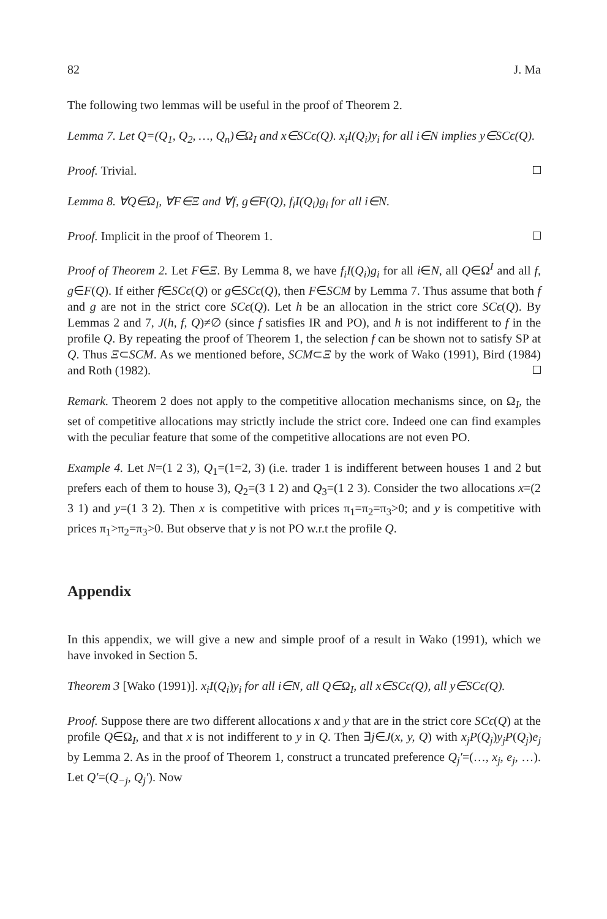82 J. Ma
The following two lemmas will be useful in the proof of Theorem 2.
Lemma 7. Let Q=(Q<sub>1</sub>, Q<sub>2</sub>, …, Q<sub>n</sub>)∈Ω<sub>I</sub> and x∈SCϵ(Q). x<sub>i</sub>I(Q<sub>i</sub>)y<sub>i</sub> for all i∈N implies y∈SCϵ(Q).
Proof. Trivial.
Lemma 8. ∀Q∈Ω<sub>I</sub>, ∀F∈Ξ and ∀f, g∈F(Q), f<sub>i</sub>I(Q<sub>i</sub>)g<sub>i</sub> for all i∈N.
Proof. Implicit in the proof of Theorem 1.
Proof of Theorem 2. Let F∈Ξ. By Lemma 8, we have f<sub>i</sub>I(Q<sub>i</sub>)g<sub>i</sub> for all i∈N, all Q∈Ω<sup>I</sup> and all f, g∈F(Q). If either f∈SCϵ(Q) or g∈SCϵ(Q), then F∈SCM by Lemma 7. Thus assume that both f and g are not in the strict core SCϵ(Q). Let h be an allocation in the strict core SCϵ(Q). By Lemmas 2 and 7, J(h, f, Q)≠∅ (since f satisfies IR and PO), and h is not indifferent to f in the profile Q. By repeating the proof of Theorem 1, the selection f can be shown not to satisfy SP at Q. Thus Ξ⊂SCM. As we mentioned before, SCM⊂Ξ by the work of Wako (1991), Bird (1984) and Roth (1982).
Remark. Theorem 2 does not apply to the competitive allocation mechanisms since, on Ω<sub>I</sub>, the set of competitive allocations may strictly include the strict core. Indeed one can find examples with the peculiar feature that some of the competitive allocations are not even PO.
Example 4. Let N=(1 2 3), Q<sub>1</sub>=(1=2, 3) (i.e. trader 1 is indifferent between houses 1 and 2 but prefers each of them to house 3), Q<sub>2</sub>=(3 1 2) and Q<sub>3</sub>=(1 2 3). Consider the two allocations x=(2 3 1) and y=(1 3 2). Then x is competitive with prices π<sub>1</sub>=π<sub>2</sub>=π<sub>3</sub>>0; and y is competitive with prices π<sub>1</sub>>π<sub>2</sub>=π<sub>3</sub>>0. But observe that y is not PO w.r.t the profile Q.
Appendix
In this appendix, we will give a new and simple proof of a result in Wako (1991), which we have invoked in Section 5.
Theorem 3 [Wako (1991)]. x<sub>i</sub>I(Q<sub>i</sub>)y<sub>i</sub> for all i∈N, all Q∈Ω<sub>I</sub>, all x∈SCϵ(Q), all y∈SCϵ(Q).
Proof. Suppose there are two different allocations x and y that are in the strict core SCϵ(Q) at the profile Q∈Ω<sub>I</sub>, and that x is not indifferent to y in Q. Then ∃j∈J(x, y, Q) with x<sub>j</sub>P(Q<sub>j</sub>)y<sub>j</sub>P(Q<sub>j</sub>)e<sub>j</sub> by Lemma 2. As in the proof of Theorem 1, construct a truncated preference Q<sub>j</sub>′=(…, x<sub>j</sub>, e<sub>j</sub>, …). Let Q′=(Q<sub>−j</sub>, Q<sub>j</sub>′). Now